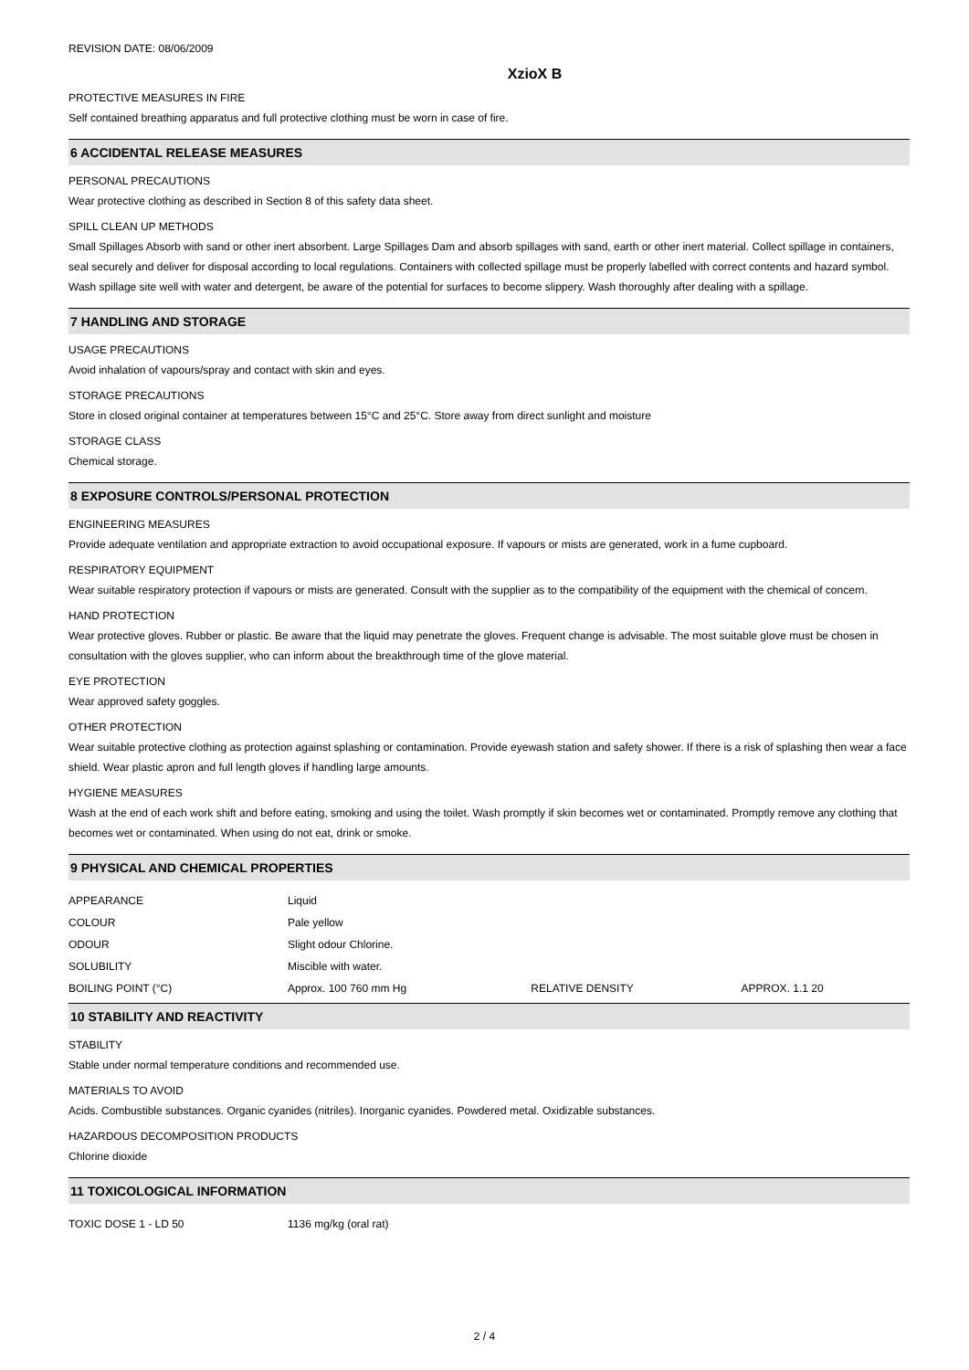REVISION DATE: 08/06/2009
XzioX B
PROTECTIVE MEASURES IN FIRE
Self contained breathing apparatus and full protective clothing must be worn in case of fire.
6 ACCIDENTAL RELEASE MEASURES
PERSONAL PRECAUTIONS
Wear protective clothing as described in Section 8 of this safety data sheet.
SPILL CLEAN UP METHODS
Small Spillages Absorb with sand or other inert absorbent. Large Spillages Dam and absorb spillages with sand, earth or other inert material. Collect spillage in containers, seal securely and deliver for disposal according to local regulations. Containers with collected spillage must be properly labelled with correct contents and hazard symbol. Wash spillage site well with water and detergent, be aware of the potential for surfaces to become slippery. Wash thoroughly after dealing with a spillage.
7 HANDLING AND STORAGE
USAGE PRECAUTIONS
Avoid inhalation of vapours/spray and contact with skin and eyes.
STORAGE PRECAUTIONS
Store in closed original container at temperatures between 15°C and 25°C. Store away from direct sunlight and moisture
STORAGE CLASS
Chemical storage.
8 EXPOSURE CONTROLS/PERSONAL PROTECTION
ENGINEERING MEASURES
Provide adequate ventilation and appropriate extraction to avoid occupational exposure. If vapours or mists are generated, work in a fume cupboard.
RESPIRATORY EQUIPMENT
Wear suitable respiratory protection if vapours or mists are generated. Consult with the supplier as to the compatibility of the equipment with the chemical of concern.
HAND PROTECTION
Wear protective gloves. Rubber or plastic. Be aware that the liquid may penetrate the gloves. Frequent change is advisable. The most suitable glove must be chosen in consultation with the gloves supplier, who can inform about the breakthrough time of the glove material.
EYE PROTECTION
Wear approved safety goggles.
OTHER PROTECTION
Wear suitable protective clothing as protection against splashing or contamination. Provide eyewash station and safety shower. If there is a risk of splashing then wear a face shield. Wear plastic apron and full length gloves if handling large amounts.
HYGIENE MEASURES
Wash at the end of each work shift and before eating, smoking and using the toilet. Wash promptly if skin becomes wet or contaminated. Promptly remove any clothing that becomes wet or contaminated. When using do not eat, drink or smoke.
9 PHYSICAL AND CHEMICAL PROPERTIES
| APPEARANCE | Liquid | | |
| COLOUR | Pale yellow | | |
| ODOUR | Slight odour Chlorine. | | |
| SOLUBILITY | Miscible with water. | | |
| BOILING POINT (°C) | Approx. 100 760 mm Hg | RELATIVE DENSITY | APPROX. 1.1 20 |
10 STABILITY AND REACTIVITY
STABILITY
Stable under normal temperature conditions and recommended use.
MATERIALS TO AVOID
Acids. Combustible substances. Organic cyanides (nitriles). Inorganic cyanides. Powdered metal. Oxidizable substances.
HAZARDOUS DECOMPOSITION PRODUCTS
Chlorine dioxide
11 TOXICOLOGICAL INFORMATION
| TOXIC DOSE 1 - LD 50 | 1136 mg/kg (oral rat) |
2 / 4